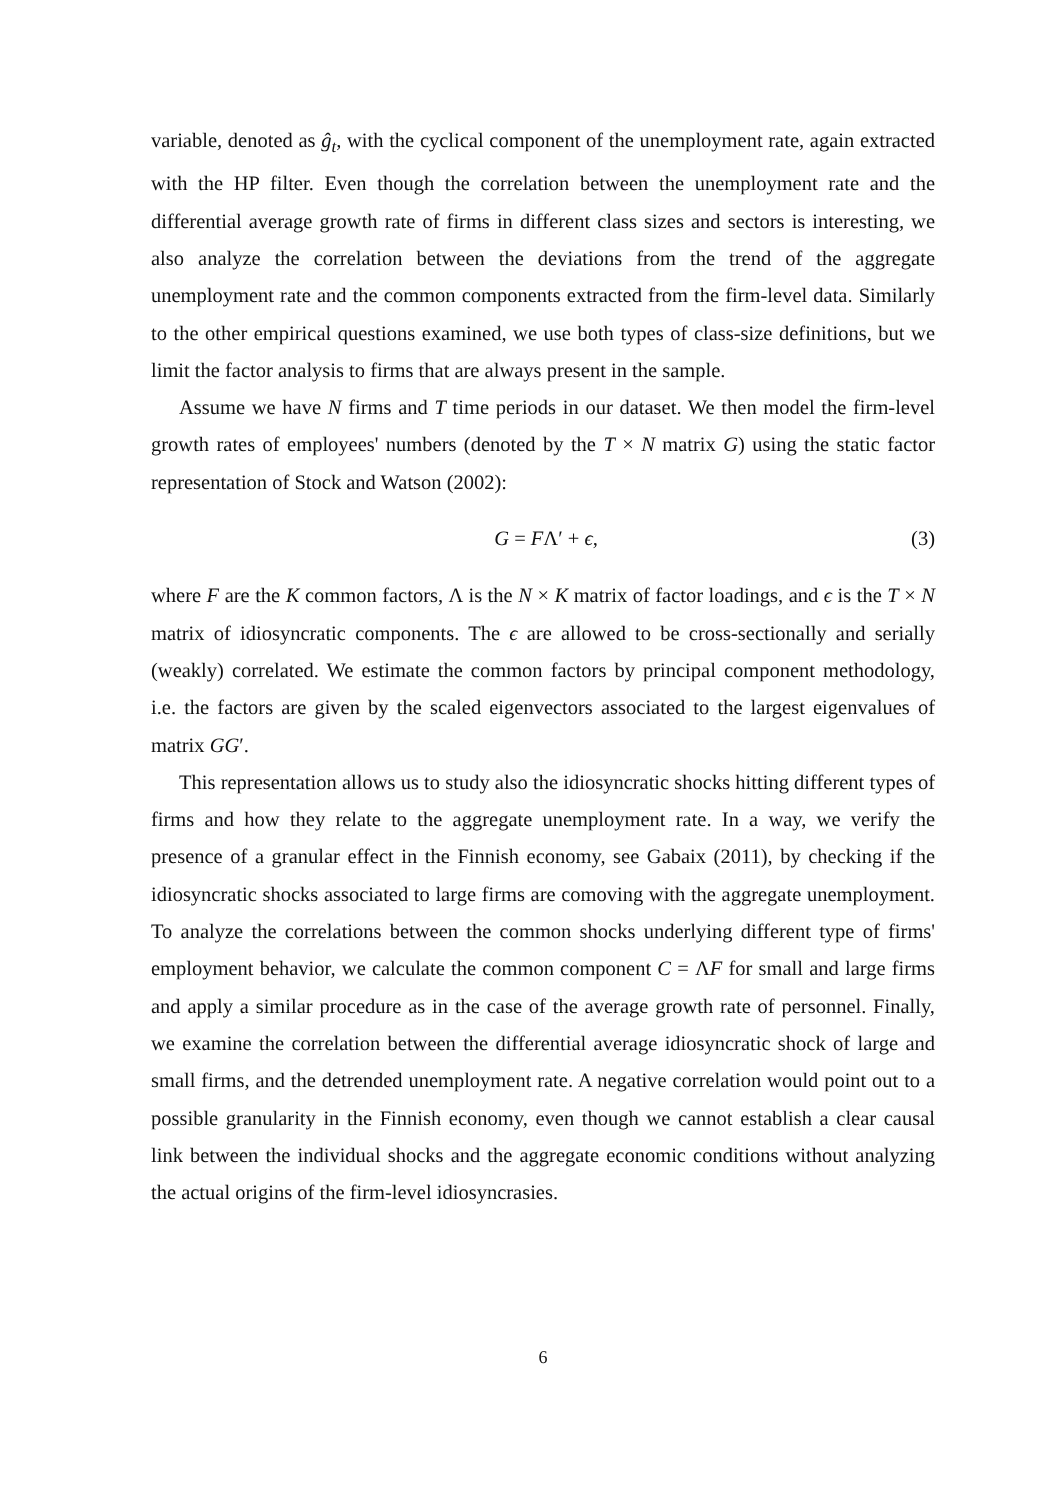variable, denoted as ĝ<sub>t</sub>, with the cyclical component of the unemployment rate, again extracted with the HP filter. Even though the correlation between the unemployment rate and the differential average growth rate of firms in different class sizes and sectors is interesting, we also analyze the correlation between the deviations from the trend of the aggregate unemployment rate and the common components extracted from the firm-level data. Similarly to the other empirical questions examined, we use both types of class-size definitions, but we limit the factor analysis to firms that are always present in the sample.
Assume we have N firms and T time periods in our dataset. We then model the firm-level growth rates of employees' numbers (denoted by the T × N matrix G) using the static factor representation of Stock and Watson (2002):
G = FΛ′ + ϵ, (3)
where F are the K common factors, Λ is the N × K matrix of factor loadings, and ϵ is the T × N matrix of idiosyncratic components. The ϵ are allowed to be cross-sectionally and serially (weakly) correlated. We estimate the common factors by principal component methodology, i.e. the factors are given by the scaled eigenvectors associated to the largest eigenvalues of matrix GG′.
This representation allows us to study also the idiosyncratic shocks hitting different types of firms and how they relate to the aggregate unemployment rate. In a way, we verify the presence of a granular effect in the Finnish economy, see Gabaix (2011), by checking if the idiosyncratic shocks associated to large firms are comoving with the aggregate unemployment. To analyze the correlations between the common shocks underlying different type of firms' employment behavior, we calculate the common component C = ΛF for small and large firms and apply a similar procedure as in the case of the average growth rate of personnel. Finally, we examine the correlation between the differential average idiosyncratic shock of large and small firms, and the detrended unemployment rate. A negative correlation would point out to a possible granularity in the Finnish economy, even though we cannot establish a clear causal link between the individual shocks and the aggregate economic conditions without analyzing the actual origins of the firm-level idiosyncrasies.
6